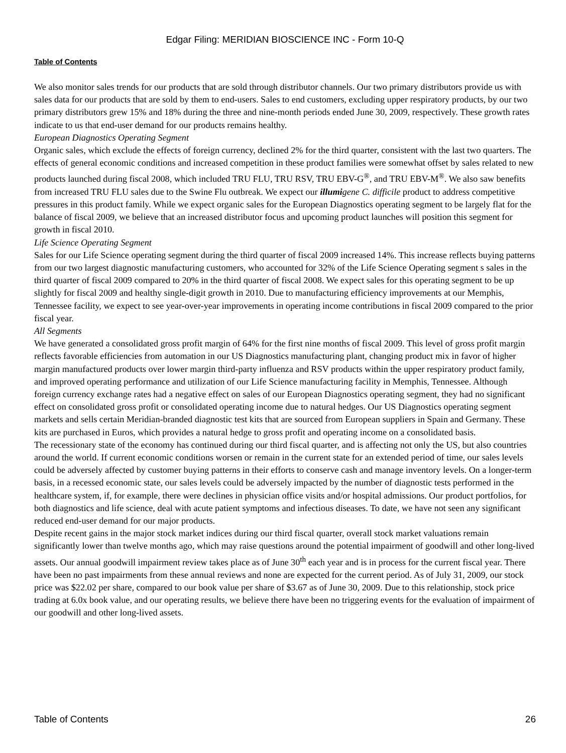Edgar Filing: MERIDIAN BIOSCIENCE INC - Form 10-Q
Table of Contents
We also monitor sales trends for our products that are sold through distributor channels. Our two primary distributors provide us with sales data for our products that are sold by them to end-users. Sales to end customers, excluding upper respiratory products, by our two primary distributors grew 15% and 18% during the three and nine-month periods ended June 30, 2009, respectively. These growth rates indicate to us that end-user demand for our products remains healthy.
European Diagnostics Operating Segment
Organic sales, which exclude the effects of foreign currency, declined 2% for the third quarter, consistent with the last two quarters. The effects of general economic conditions and increased competition in these product families were somewhat offset by sales related to new products launched during fiscal 2008, which included TRU FLU, TRU RSV, TRU EBV-G<sup>®</sup>, and TRU EBV-M<sup>®</sup>. We also saw benefits from increased TRU FLU sales due to the Swine Flu outbreak. We expect our illumi gene C. difficile product to address competitive pressures in this product family. While we expect organic sales for the European Diagnostics operating segment to be largely flat for the balance of fiscal 2009, we believe that an increased distributor focus and upcoming product launches will position this segment for growth in fiscal 2010.
Life Science Operating Segment
Sales for our Life Science operating segment during the third quarter of fiscal 2009 increased 14%. This increase reflects buying patterns from our two largest diagnostic manufacturing customers, who accounted for 32% of the Life Science Operating segment s sales in the third quarter of fiscal 2009 compared to 20% in the third quarter of fiscal 2008. We expect sales for this operating segment to be up slightly for fiscal 2009 and healthy single-digit growth in 2010. Due to manufacturing efficiency improvements at our Memphis, Tennessee facility, we expect to see year-over-year improvements in operating income contributions in fiscal 2009 compared to the prior fiscal year.
All Segments
We have generated a consolidated gross profit margin of 64% for the first nine months of fiscal 2009. This level of gross profit margin reflects favorable efficiencies from automation in our US Diagnostics manufacturing plant, changing product mix in favor of higher margin manufactured products over lower margin third-party influenza and RSV products within the upper respiratory product family, and improved operating performance and utilization of our Life Science manufacturing facility in Memphis, Tennessee. Although foreign currency exchange rates had a negative effect on sales of our European Diagnostics operating segment, they had no significant effect on consolidated gross profit or consolidated operating income due to natural hedges. Our US Diagnostics operating segment markets and sells certain Meridian-branded diagnostic test kits that are sourced from European suppliers in Spain and Germany. These kits are purchased in Euros, which provides a natural hedge to gross profit and operating income on a consolidated basis.
The recessionary state of the economy has continued during our third fiscal quarter, and is affecting not only the US, but also countries around the world. If current economic conditions worsen or remain in the current state for an extended period of time, our sales levels could be adversely affected by customer buying patterns in their efforts to conserve cash and manage inventory levels. On a longer-term basis, in a recessed economic state, our sales levels could be adversely impacted by the number of diagnostic tests performed in the healthcare system, if, for example, there were declines in physician office visits and/or hospital admissions. Our product portfolios, for both diagnostics and life science, deal with acute patient symptoms and infectious diseases. To date, we have not seen any significant reduced end-user demand for our major products.
Despite recent gains in the major stock market indices during our third fiscal quarter, overall stock market valuations remain significantly lower than twelve months ago, which may raise questions around the potential impairment of goodwill and other long-lived assets. Our annual goodwill impairment review takes place as of June 30<sup>th</sup> each year and is in process for the current fiscal year. There have been no past impairments from these annual reviews and none are expected for the current period. As of July 31, 2009, our stock price was $22.02 per share, compared to our book value per share of $3.67 as of June 30, 2009. Due to this relationship, stock price trading at 6.0x book value, and our operating results, we believe there have been no triggering events for the evaluation of impairment of our goodwill and other long-lived assets.
Table of Contents 26